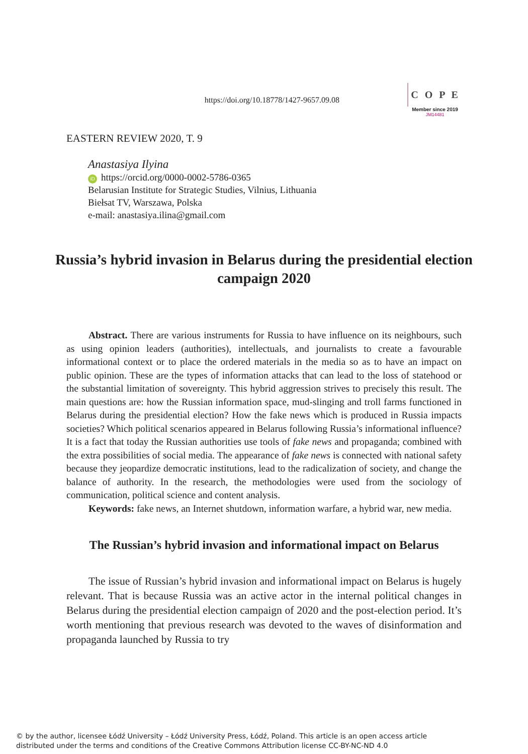https://doi.org/10.18778/1427-9657.09.08
C O P E
Member since 2019
JM14481
EASTERN REVIEW 2020, T. 9
Anastasiya Ilyina
iD https://orcid.org/0000-0002-5786-0365
Belarusian Institute for Strategic Studies, Vilnius, Lithuania
Biełsat TV, Warszawa, Polska
e-mail: anastasiya.ilina@gmail.com
Russia’s hybrid invasion in Belarus during the presidential election campaign 2020
Abstract. There are various instruments for Russia to have influence on its neighbours, such as using opinion leaders (authorities), intellectuals, and journalists to create a favourable informational context or to place the ordered materials in the media so as to have an impact on public opinion. These are the types of information attacks that can lead to the loss of statehood or the substantial limitation of sovereignty. This hybrid aggression strives to precisely this result. The main questions are: how the Russian information space, mud-slinging and troll farms functioned in Belarus during the presidential election? How the fake news which is produced in Russia impacts societies? Which political scenarios appeared in Belarus following Russia’s informational influence? It is a fact that today the Russian authorities use tools of fake news and propaganda; combined with the extra possibilities of social media. The appearance of fake news is connected with national safety because they jeopardize democratic institutions, lead to the radicalization of society, and change the balance of authority. In the research, the methodologies were used from the sociology of communication, political science and content analysis.
Keywords: fake news, an Internet shutdown, information warfare, a hybrid war, new media.
The Russian’s hybrid invasion and informational impact on Belarus
The issue of Russian’s hybrid invasion and informational impact on Belarus is hugely relevant. That is because Russia was an active actor in the internal political changes in Belarus during the presidential election campaign of 2020 and the post-election period. It’s worth mentioning that previous research was devoted to the waves of disinformation and propaganda launched by Russia to try
© by the author, licensee Łódź University – Łódź University Press, Łódź, Poland. This article is an open access article
distributed under the terms and conditions of the Creative Commons Attribution license CC-BY-NC-ND 4.0